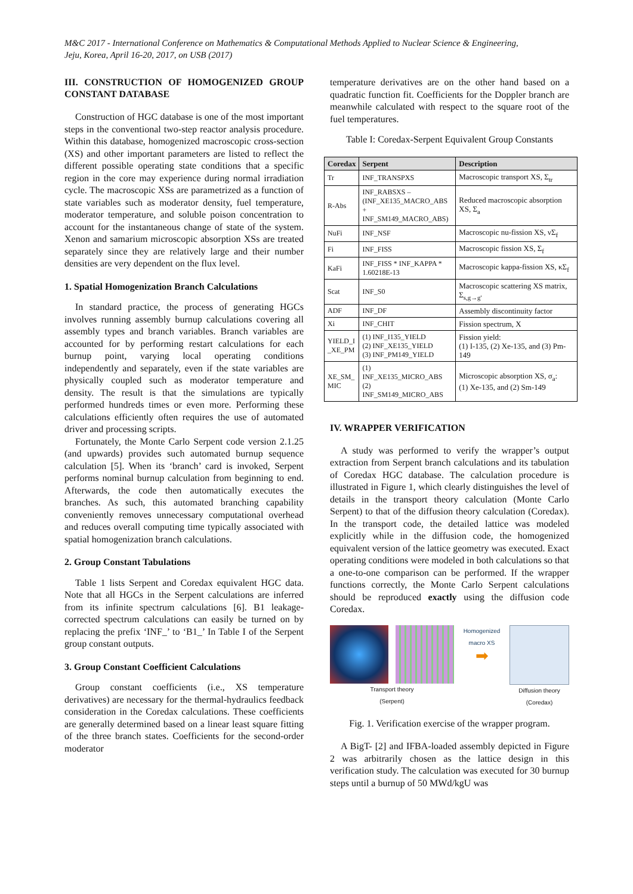M&C 2017 - International Conference on Mathematics & Computational Methods Applied to Nuclear Science & Engineering,
Jeju, Korea, April 16-20, 2017, on USB (2017)
III. CONSTRUCTION OF HOMOGENIZED GROUP CONSTANT DATABASE
Construction of HGC database is one of the most important steps in the conventional two-step reactor analysis procedure. Within this database, homogenized macroscopic cross-section (XS) and other important parameters are listed to reflect the different possible operating state conditions that a specific region in the core may experience during normal irradiation cycle. The macroscopic XSs are parametrized as a function of state variables such as moderator density, fuel temperature, moderator temperature, and soluble poison concentration to account for the instantaneous change of state of the system. Xenon and samarium microscopic absorption XSs are treated separately since they are relatively large and their number densities are very dependent on the flux level.
1. Spatial Homogenization Branch Calculations
In standard practice, the process of generating HGCs involves running assembly burnup calculations covering all assembly types and branch variables. Branch variables are accounted for by performing restart calculations for each burnup point, varying local operating conditions independently and separately, even if the state variables are physically coupled such as moderator temperature and density. The result is that the simulations are typically performed hundreds times or even more. Performing these calculations efficiently often requires the use of automated driver and processing scripts.
Fortunately, the Monte Carlo Serpent code version 2.1.25 (and upwards) provides such automated burnup sequence calculation [5]. When its ‘branch’ card is invoked, Serpent performs nominal burnup calculation from beginning to end. Afterwards, the code then automatically executes the branches. As such, this automated branching capability conveniently removes unnecessary computational overhead and reduces overall computing time typically associated with spatial homogenization branch calculations.
2. Group Constant Tabulations
Table 1 lists Serpent and Coredax equivalent HGC data. Note that all HGCs in the Serpent calculations are inferred from its infinite spectrum calculations [6]. B1 leakage-corrected spectrum calculations can easily be turned on by replacing the prefix ‘INF_’ to ‘B1_’ In Table I of the Serpent group constant outputs.
3. Group Constant Coefficient Calculations
Group constant coefficients (i.e., XS temperature derivatives) are necessary for the thermal-hydraulics feedback consideration in the Coredax calculations. These coefficients are generally determined based on a linear least square fitting of the three branch states. Coefficients for the second-order moderator
temperature derivatives are on the other hand based on a quadratic function fit. Coefficients for the Doppler branch are meanwhile calculated with respect to the square root of the fuel temperatures.
Table I: Coredax-Serpent Equivalent Group Constants
| Coredax | Serpent | Description |
| --- | --- | --- |
| Tr | INF_TRANSPXS | Macroscopic transport XS, Σ<sub>tr</sub> |
| R-Abs | INF_RABSXS – (INF_XE135_MACRO_ABS + INF_SM149_MACRO_ABS) | Reduced macroscopic absorption XS, Σ<sub>a</sub> |
| NuFi | INF_NSF | Macroscopic nu-fission XS, νΣ<sub>f</sub> |
| Fi | INF_FISS | Macroscopic fission XS, Σ<sub>f</sub> |
| KaFi | INF_FISS * INF_KAPPA * 1.60218E-13 | Macroscopic kappa-fission XS, κΣ<sub>f</sub> |
| Scat | INF_S0 | Macroscopic scattering XS matrix, Σ<sub>s,g→g'</sub> |
| ADF | INF_DF | Assembly discontinuity factor |
| Xi | INF_CHIT | Fission spectrum, Χ |
| YIELD_I _XE_PM | (1) INF_I135_YIELD (2) INF_XE135_YIELD (3) INF_PM149_YIELD | Fission yield: (1) I-135, (2) Xe-135, and (3) Pm-149 |
| XE_SM_ MIC | (1) INF_XE135_MICRO_ABS (2) INF_SM149_MICRO_ABS | Microscopic absorption XS, σ<sub>a</sub>: (1) Xe-135, and (2) Sm-149 |
IV. WRAPPER VERIFICATION
A study was performed to verify the wrapper’s output extraction from Serpent branch calculations and its tabulation of Coredax HGC database. The calculation procedure is illustrated in Figure 1, which clearly distinguishes the level of details in the transport theory calculation (Monte Carlo Serpent) to that of the diffusion theory calculation (Coredax). In the transport code, the detailed lattice was modeled explicitly while in the diffusion code, the homogenized equivalent version of the lattice geometry was executed. Exact operating conditions were modeled in both calculations so that a one-to-one comparison can be performed. If the wrapper functions correctly, the Monte Carlo Serpent calculations should be reproduced exactly using the diffusion code Coredax.
Transport theory
(Serpent)
Homogenized macro XS
➡
Diffusion theory
(Coredax)
Fig. 1. Verification exercise of the wrapper program.
A BigT- [2] and IFBA-loaded assembly depicted in Figure 2 was arbitrarily chosen as the lattice design in this verification study. The calculation was executed for 30 burnup steps until a burnup of 50 MWd/kgU was